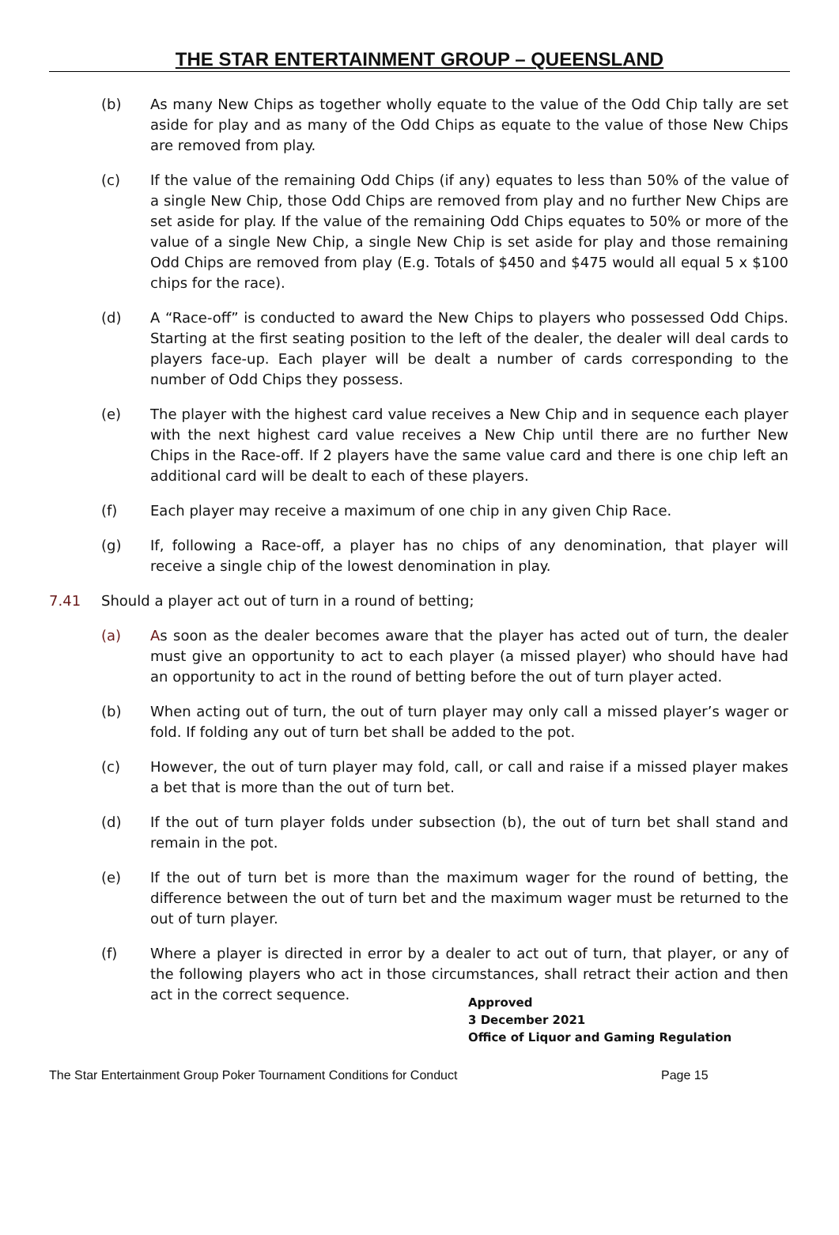THE STAR ENTERTAINMENT GROUP – QUEENSLAND
(b) As many New Chips as together wholly equate to the value of the Odd Chip tally are set aside for play and as many of the Odd Chips as equate to the value of those New Chips are removed from play.
(c) If the value of the remaining Odd Chips (if any) equates to less than 50% of the value of a single New Chip, those Odd Chips are removed from play and no further New Chips are set aside for play. If the value of the remaining Odd Chips equates to 50% or more of the value of a single New Chip, a single New Chip is set aside for play and those remaining Odd Chips are removed from play (E.g. Totals of $450 and $475 would all equal 5 x $100 chips for the race).
(d) A “Race-off” is conducted to award the New Chips to players who possessed Odd Chips. Starting at the first seating position to the left of the dealer, the dealer will deal cards to players face-up. Each player will be dealt a number of cards corresponding to the number of Odd Chips they possess.
(e) The player with the highest card value receives a New Chip and in sequence each player with the next highest card value receives a New Chip until there are no further New Chips in the Race-off. If 2 players have the same value card and there is one chip left an additional card will be dealt to each of these players.
(f) Each player may receive a maximum of one chip in any given Chip Race.
(g) If, following a Race-off, a player has no chips of any denomination, that player will receive a single chip of the lowest denomination in play.
7.41 Should a player act out of turn in a round of betting;
(a) As soon as the dealer becomes aware that the player has acted out of turn, the dealer must give an opportunity to act to each player (a missed player) who should have had an opportunity to act in the round of betting before the out of turn player acted.
(b) When acting out of turn, the out of turn player may only call a missed player’s wager or fold. If folding any out of turn bet shall be added to the pot.
(c) However, the out of turn player may fold, call, or call and raise if a missed player makes a bet that is more than the out of turn bet.
(d) If the out of turn player folds under subsection (b), the out of turn bet shall stand and remain in the pot.
(e) If the out of turn bet is more than the maximum wager for the round of betting, the difference between the out of turn bet and the maximum wager must be returned to the out of turn player.
(f) Where a player is directed in error by a dealer to act out of turn, that player, or any of the following players who act in those circumstances, shall retract their action and then act in the correct sequence.
Approved
3 December 2021
Office of Liquor and Gaming Regulation
The Star Entertainment Group Poker Tournament Conditions for Conduct Page 15